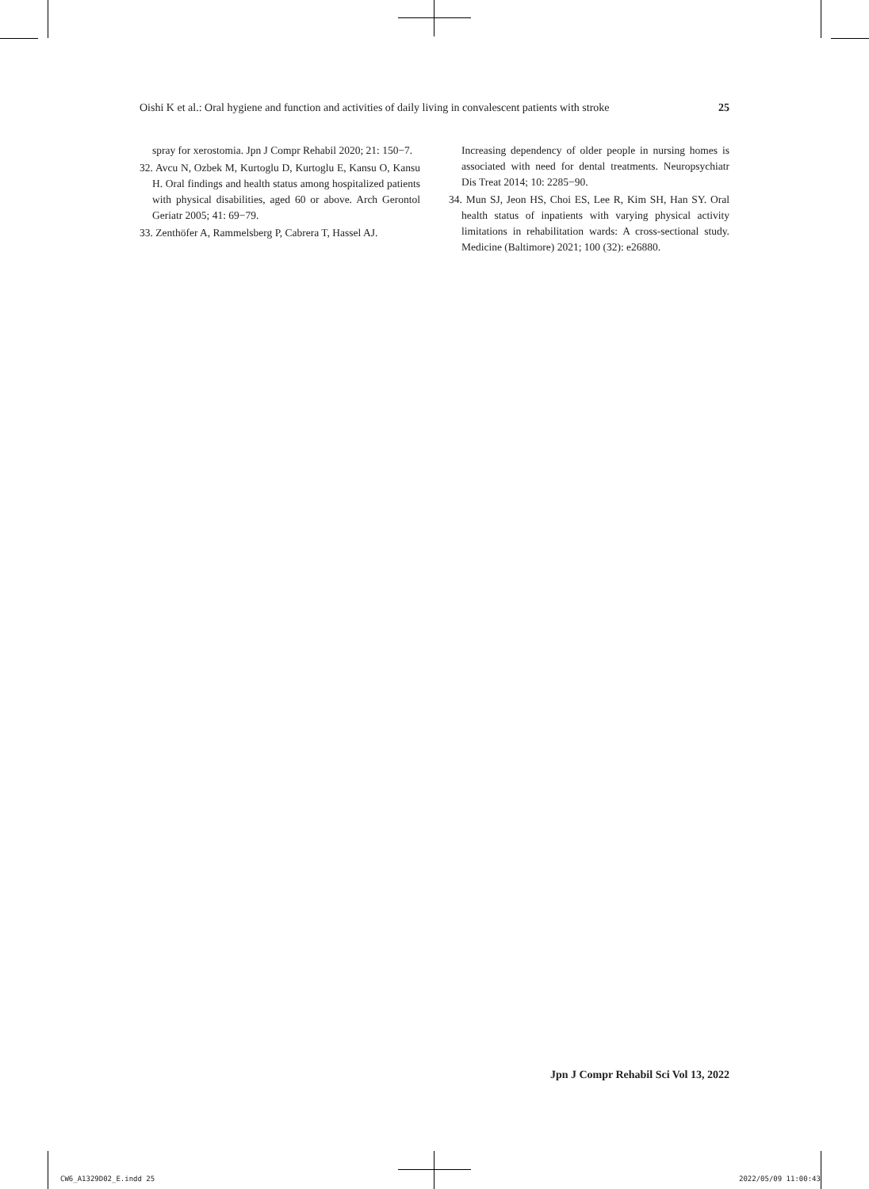Oishi K et al.: Oral hygiene and function and activities of daily living in convalescent patients with stroke 25
spray for xerostomia. Jpn J Compr Rehabil 2020; 21: 150−7.
32. Avcu N, Ozbek M, Kurtoglu D, Kurtoglu E, Kansu O, Kansu H. Oral findings and health status among hospitalized patients with physical disabilities, aged 60 or above. Arch Gerontol Geriatr 2005; 41: 69−79.
33. Zenthöfer A, Rammelsberg P, Cabrera T, Hassel AJ.
Increasing dependency of older people in nursing homes is associated with need for dental treatments. Neuropsychiatr Dis Treat 2014; 10: 2285−90.
34. Mun SJ, Jeon HS, Choi ES, Lee R, Kim SH, Han SY. Oral health status of inpatients with varying physical activity limitations in rehabilitation wards: A cross-sectional study. Medicine (Baltimore) 2021; 100 (32): e26880.
Jpn J Compr Rehabil Sci Vol 13, 2022
CW6_A1329D02_E.indd 25 2022/05/09 11:00:43